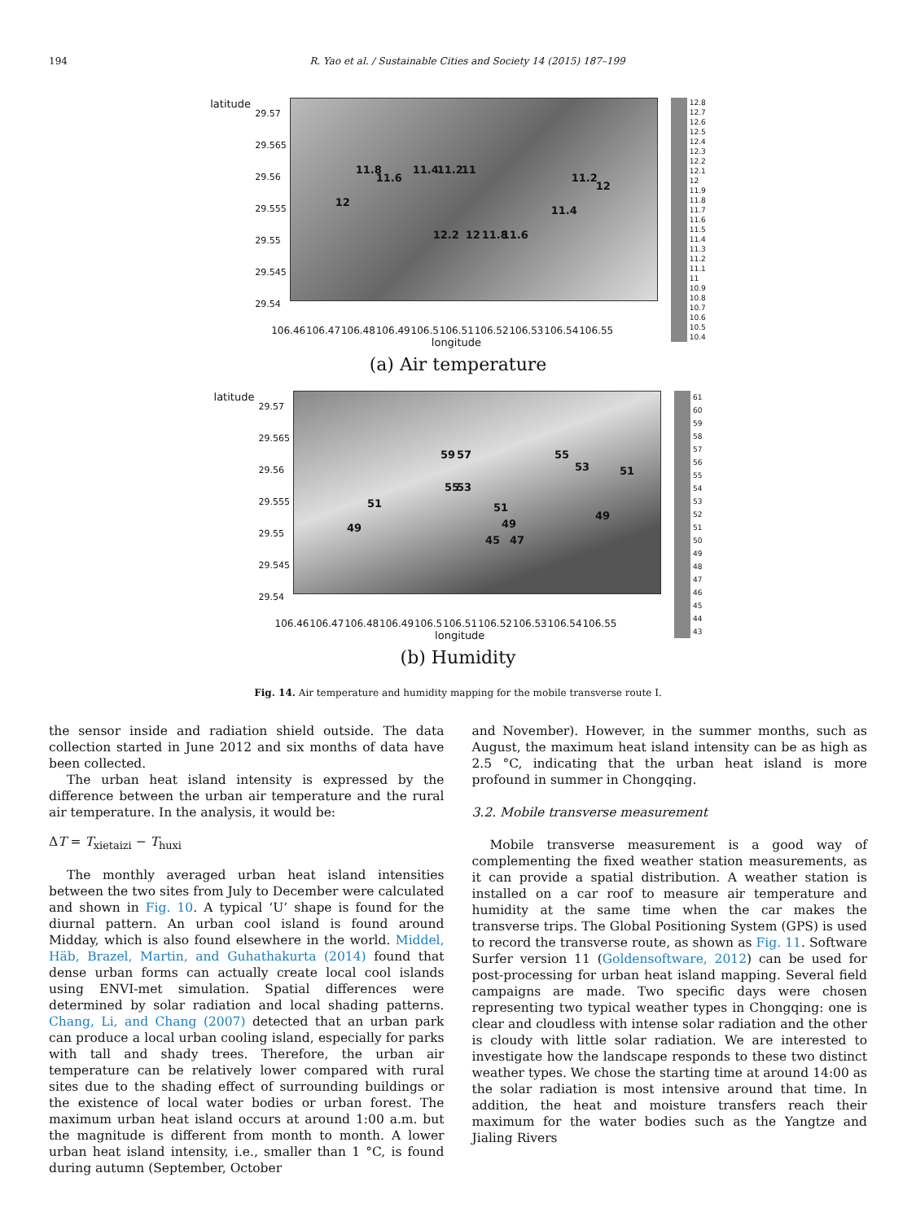194 R. Yao et al. / Sustainable Cities and Society 14 (2015) 187–199
latitude
29.57
29.565
29.56
29.555
29.55
29.545
29.54
11.8
11.6
11.4 11.2 11
12
12.2 12 11.8 11.6
11.4
11.2
12
106.46 106.47 106.48 106.49 106.5 106.51 106.52 106.53 106.54 106.55
longitude
12.8
12.7
12.6
12.5
12.4
12.3
12.2
12.1
12
11.9
11.8
11.7
11.6
11.5
11.4
11.3
11.2
11.1
11
10.9
10.8
10.7
10.6
10.5
10.4
(a) Air temperature
latitude
29.57
29.565
29.56
29.555
29.55
29.545
29.54
59 57
55 53
51
49
51
49
47 45
55
53 51
49
106.46 106.47 106.48 106.49 106.5 106.51 106.52 106.53 106.54 106.55
longitude
61
60
59
58
57
56
55
54
53
52
51
50
49
48
47
46
45
44
43
(b) Humidity
Fig. 14. Air temperature and humidity mapping for the mobile transverse route I.
the sensor inside and radiation shield outside. The data collection started in June 2012 and six months of data have been collected.
The urban heat island intensity is expressed by the difference between the urban air temperature and the rural air temperature. In the analysis, it would be:
ΔT = T<sub>xietaizi</sub> − T<sub>huxi</sub>
The monthly averaged urban heat island intensities between the two sites from July to December were calculated and shown in Fig. 10. A typical ‘U’ shape is found for the diurnal pattern. An urban cool island is found around Midday, which is also found elsewhere in the world. Middel, Häb, Brazel, Martin, and Guhathakurta (2014) found that dense urban forms can actually create local cool islands using ENVI-met simulation. Spatial differences were determined by solar radiation and local shading patterns. Chang, Li, and Chang (2007) detected that an urban park can produce a local urban cooling island, especially for parks with tall and shady trees. Therefore, the urban air temperature can be relatively lower compared with rural sites due to the shading effect of surrounding buildings or the existence of local water bodies or urban forest. The maximum urban heat island occurs at around 1:00 a.m. but the magnitude is different from month to month. A lower urban heat island intensity, i.e., smaller than 1 °C, is found during autumn (September, October
and November). However, in the summer months, such as August, the maximum heat island intensity can be as high as 2.5 °C, indicating that the urban heat island is more profound in summer in Chongqing.
3.2. Mobile transverse measurement
Mobile transverse measurement is a good way of complementing the fixed weather station measurements, as it can provide a spatial distribution. A weather station is installed on a car roof to measure air temperature and humidity at the same time when the car makes the transverse trips. The Global Positioning System (GPS) is used to record the transverse route, as shown as Fig. 11. Software Surfer version 11 (Goldensoftware, 2012) can be used for post-processing for urban heat island mapping. Several field campaigns are made. Two specific days were chosen representing two typical weather types in Chongqing: one is clear and cloudless with intense solar radiation and the other is cloudy with little solar radiation. We are interested to investigate how the landscape responds to these two distinct weather types. We chose the starting time at around 14:00 as the solar radiation is most intensive around that time. In addition, the heat and moisture transfers reach their maximum for the water bodies such as the Yangtze and Jialing Rivers